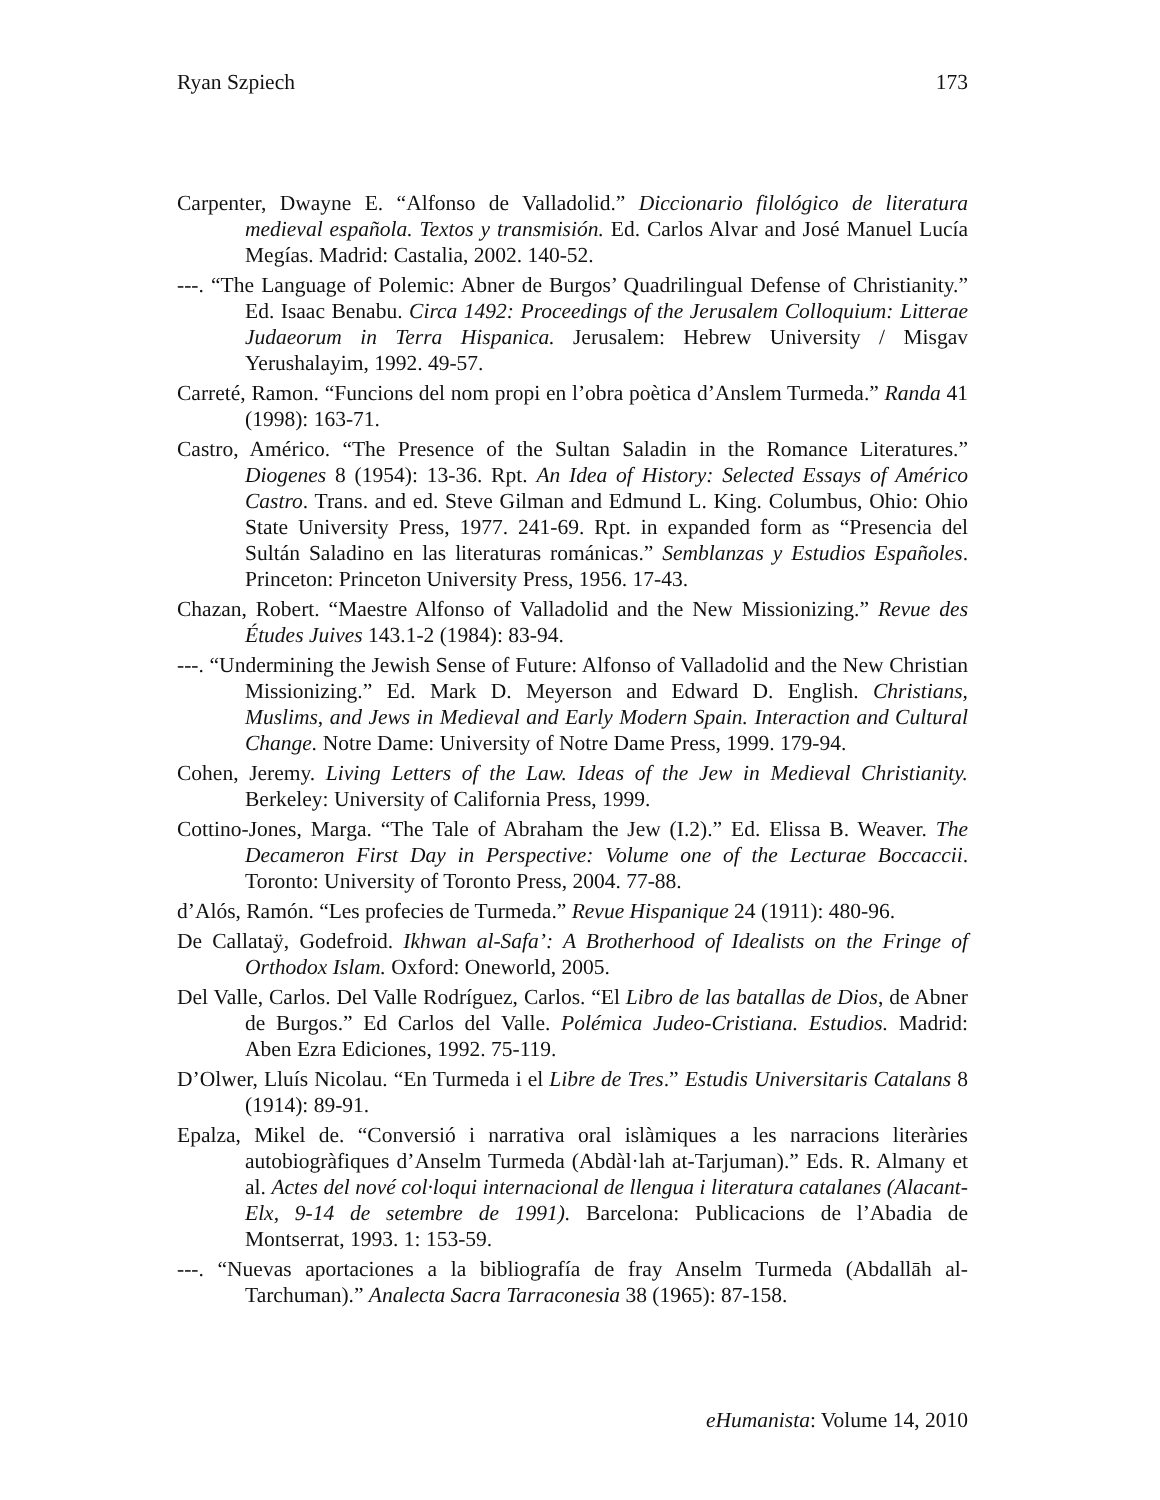Ryan Szpiech 173
Carpenter, Dwayne E. “Alfonso de Valladolid.” Diccionario filológico de literatura medieval española. Textos y transmisión. Ed. Carlos Alvar and José Manuel Lucía Megías. Madrid: Castalia, 2002. 140-52.
---. “The Language of Polemic: Abner de Burgos’ Quadrilingual Defense of Christianity.” Ed. Isaac Benabu. Circa 1492: Proceedings of the Jerusalem Colloquium: Litterae Judaeorum in Terra Hispanica. Jerusalem: Hebrew University / Misgav Yerushalayim, 1992. 49-57.
Carreté, Ramon. “Funcions del nom propi en l’obra poètica d’Anslem Turmeda.” Randa 41 (1998): 163-71.
Castro, Américo. “The Presence of the Sultan Saladin in the Romance Literatures.” Diogenes 8 (1954): 13-36. Rpt. An Idea of History: Selected Essays of Américo Castro. Trans. and ed. Steve Gilman and Edmund L. King. Columbus, Ohio: Ohio State University Press, 1977. 241-69. Rpt. in expanded form as “Presencia del Sultán Saladino en las literaturas románicas.” Semblanzas y Estudios Españoles. Princeton: Princeton University Press, 1956. 17-43.
Chazan, Robert. “Maestre Alfonso of Valladolid and the New Missionizing.” Revue des Études Juives 143.1-2 (1984): 83-94.
---. “Undermining the Jewish Sense of Future: Alfonso of Valladolid and the New Christian Missionizing.” Ed. Mark D. Meyerson and Edward D. English. Christians, Muslims, and Jews in Medieval and Early Modern Spain. Interaction and Cultural Change. Notre Dame: University of Notre Dame Press, 1999. 179-94.
Cohen, Jeremy. Living Letters of the Law. Ideas of the Jew in Medieval Christianity. Berkeley: University of California Press, 1999.
Cottino-Jones, Marga. “The Tale of Abraham the Jew (I.2).” Ed. Elissa B. Weaver. The Decameron First Day in Perspective: Volume one of the Lecturae Boccaccii. Toronto: University of Toronto Press, 2004. 77-88.
d’Alós, Ramón. “Les profecies de Turmeda.” Revue Hispanique 24 (1911): 480-96.
De Callataÿ, Godefroid. Ikhwan al-Safa’: A Brotherhood of Idealists on the Fringe of Orthodox Islam. Oxford: Oneworld, 2005.
Del Valle, Carlos. Del Valle Rodríguez, Carlos. “El Libro de las batallas de Dios, de Abner de Burgos.” Ed Carlos del Valle. Polémica Judeo-Cristiana. Estudios. Madrid: Aben Ezra Ediciones, 1992. 75-119.
D’Olwer, Lluís Nicolau. “En Turmeda i el Libre de Tres.” Estudis Universitaris Catalans 8 (1914): 89-91.
Epalza, Mikel de. “Conversió i narrativa oral islàmiques a les narracions literàries autobiogràfiques d’Anselm Turmeda (Abdàl·lah at-Tarjuman).” Eds. R. Almany et al. Actes del nové col·loqui internacional de llengua i literatura catalanes (Alacant-Elx, 9-14 de setembre de 1991). Barcelona: Publicacions de l’Abadia de Montserrat, 1993. 1: 153-59.
---. “Nuevas aportaciones a la bibliografía de fray Anselm Turmeda (Abdallāh al-Tarchuman).” Analecta Sacra Tarraconesia 38 (1965): 87-158.
eHumanista: Volume 14, 2010